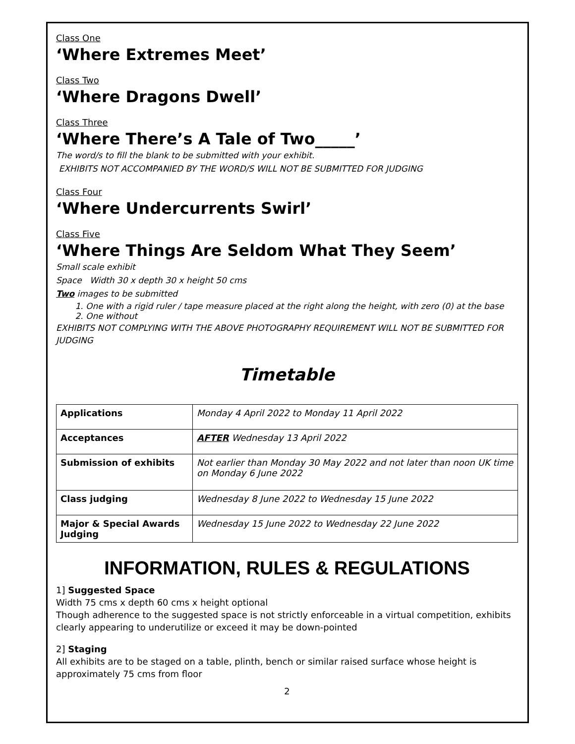Class One
‘Where Extremes Meet’
Class Two
‘Where Dragons Dwell’
Class Three
‘Where There’s A Tale of Two_____’
The word/s to fill the blank to be submitted with your exhibit.
EXHIBITS NOT ACCOMPANIED BY THE WORD/S WILL NOT BE SUBMITTED FOR JUDGING
Class Four
‘Where Undercurrents Swirl’
Class Five
‘Where Things Are Seldom What They Seem’
Small scale exhibit
Space Width 30 x depth 30 x height 50 cms
Two images to be submitted
1. One with a rigid ruler / tape measure placed at the right along the height, with zero (0) at the base
2. One without
EXHIBITS NOT COMPLYING WITH THE ABOVE PHOTOGRAPHY REQUIREMENT WILL NOT BE SUBMITTED FOR JUDGING
Timetable
| Applications | Monday 4 April 2022 to Monday 11 April 2022 |
| Acceptances | AFTER Wednesday 13 April 2022 |
| Submission of exhibits | Not earlier than Monday 30 May 2022 and not later than noon UK time on Monday 6 June 2022 |
| Class judging | Wednesday 8 June 2022 to Wednesday 15 June 2022 |
| Major & Special Awards Judging | Wednesday 15 June 2022 to Wednesday 22 June 2022 |
INFORMATION, RULES & REGULATIONS
1] Suggested Space
Width 75 cms x depth 60 cms x height optional
Though adherence to the suggested space is not strictly enforceable in a virtual competition, exhibits clearly appearing to underutilize or exceed it may be down-pointed
2] Staging
All exhibits are to be staged on a table, plinth, bench or similar raised surface whose height is approximately 75 cms from floor
2